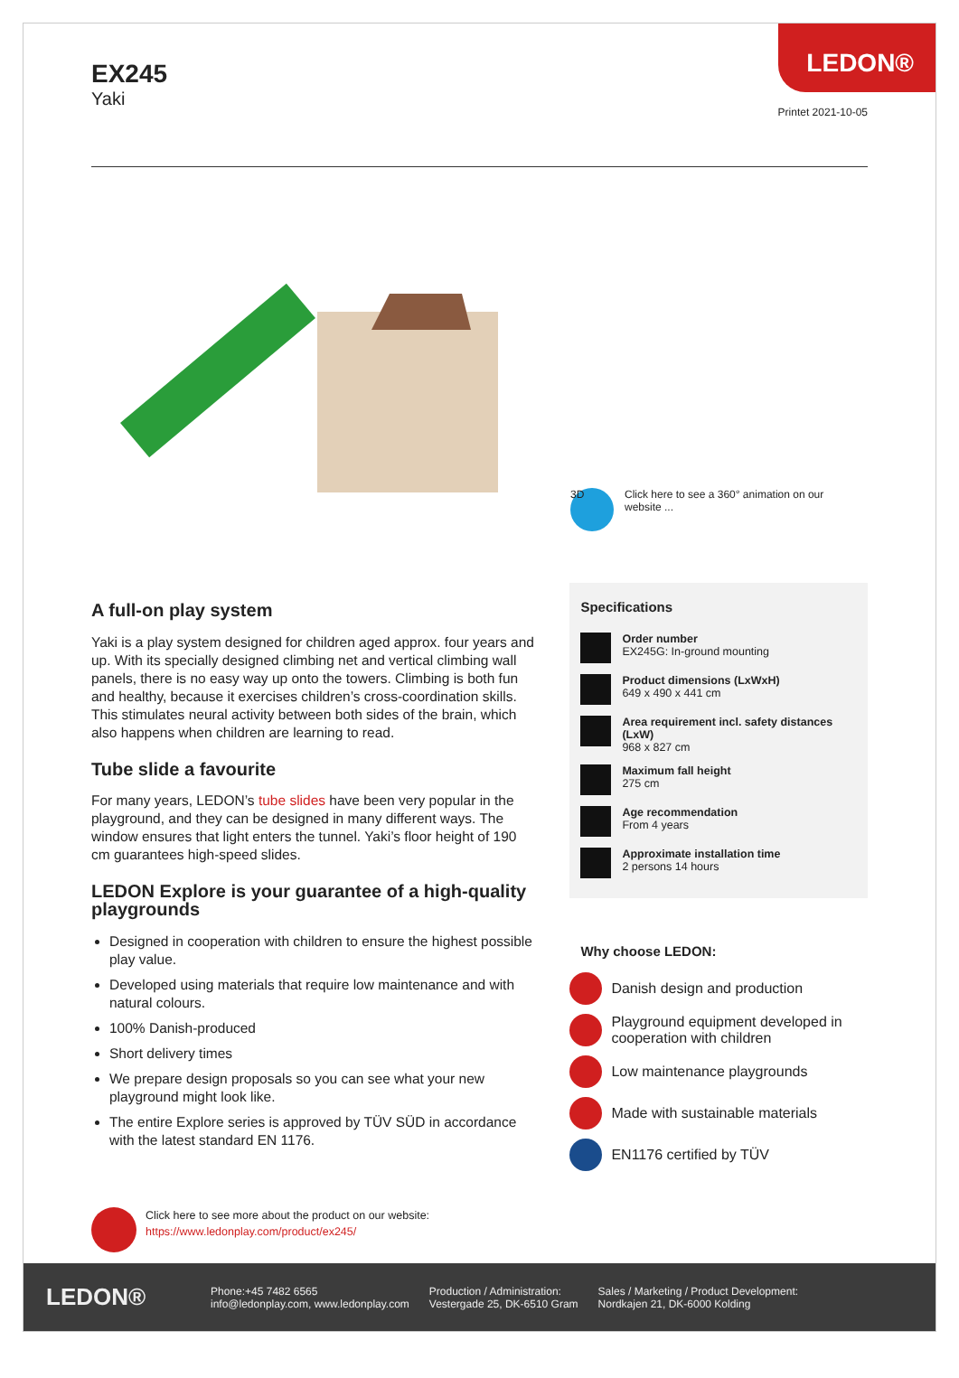EX245
Yaki
LEDON®
Printet 2021-10-05
3D
Click here to see a 360° animation on our website ...
A full-on play system
Yaki is a play system designed for children aged approx. four years and up. With its specially designed climbing net and vertical climbing wall panels, there is no easy way up onto the towers. Climbing is both fun and healthy, because it exercises children’s cross-coordination skills. This stimulates neural activity between both sides of the brain, which also happens when children are learning to read.
Tube slide a favourite
For many years, LEDON’s tube slides have been very popular in the playground, and they can be designed in many different ways. The window ensures that light enters the tunnel. Yaki’s floor height of 190 cm guarantees high-speed slides.
LEDON Explore is your guarantee of a high-quality playgrounds
Designed in cooperation with children to ensure the highest possible play value.
Developed using materials that require low maintenance and with natural colours.
100% Danish-produced
Short delivery times
We prepare design proposals so you can see what your new playground might look like.
The entire Explore series is approved by TÜV SÜD in accordance with the latest standard EN 1176.
Specifications
Order number
EX245G: In-ground mounting
Product dimensions (LxWxH)
649 x 490 x 441 cm
Area requirement incl. safety distances (LxW)
968 x 827 cm
Maximum fall height
275 cm
Age recommendation
From 4 years
Approximate installation time
2 persons 14 hours
Why choose LEDON:
Danish design and production
Playground equipment developed in cooperation with children
Low maintenance playgrounds
Made with sustainable materials
EN1176 certified by TÜV
Click here to see more about the product on our website:
https://www.ledonplay.com/product/ex245/
LEDON®
Phone:+45 7482 6565
info@ledonplay.com, www.ledonplay.com
Production / Administration:
Vestergade 25, DK-6510 Gram
Sales / Marketing / Product Development:
Nordkajen 21, DK-6000 Kolding